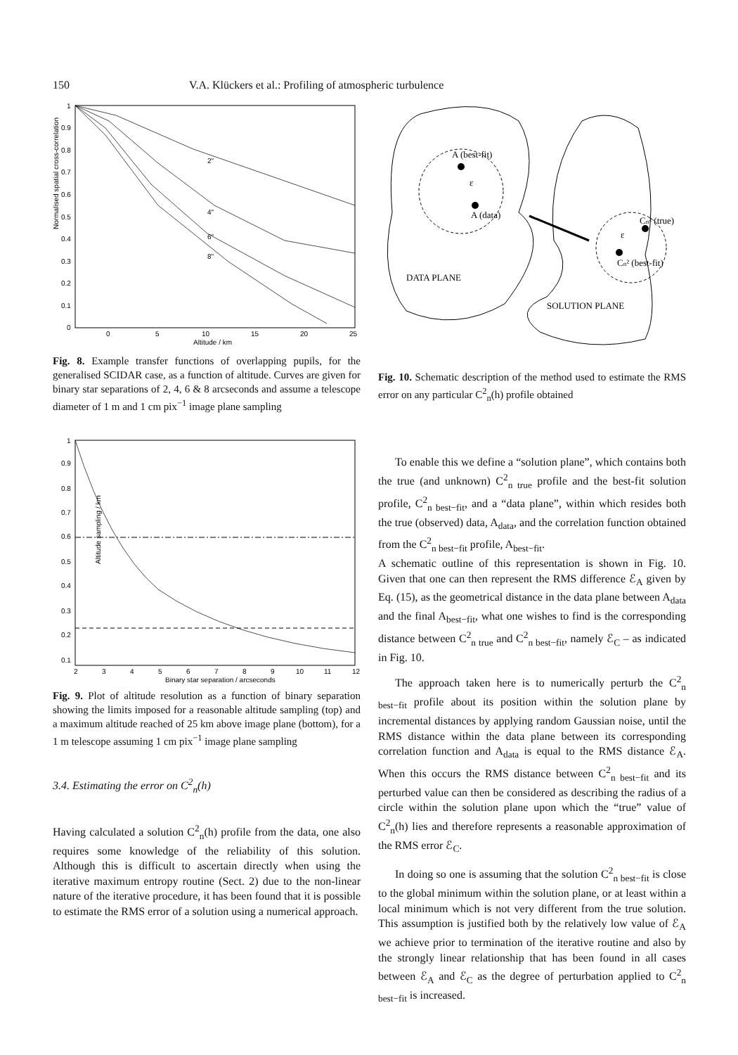150 V.A. Klückers et al.: Profiling of atmospheric turbulence
Normalised spatial cross-correlation
1
0.9
0.8
0.7
0.6
0.5
0.4
0.3
0.2
0.1
0
0
5
10
15
20
25
Altitude / km
2"
4"
6"
8"
Fig. 8. Example transfer functions of overlapping pupils, for the generalised SCIDAR case, as a function of altitude. Curves are given for binary star separations of 2, 4, 6 & 8 arcseconds and assume a telescope diameter of 1 m and 1 cm pix<sup>−1</sup> image plane sampling
Altitude sampling / km
1
0.9
0.8
0.7
0.6
0.5
0.4
0.3
0.2
0.1
2
3
4
5
6
7
8
9
10
11
12
Binary star separation / arcseconds
Fig. 9. Plot of altitude resolution as a function of binary separation showing the limits imposed for a reasonable altitude sampling (top) and a maximum altitude reached of 25 km above image plane (bottom), for a 1 m telescope assuming 1 cm pix<sup>−1</sup> image plane sampling
3.4. Estimating the error on C<sup>2</sup><sub>n</sub>(h)
Having calculated a solution C<sup>2</sup><sub>n</sub>(h) profile from the data, one also requires some knowledge of the reliability of this solution. Although this is difficult to ascertain directly when using the iterative maximum entropy routine (Sect. 2) due to the non-linear nature of the iterative procedure, it has been found that it is possible to estimate the RMS error of a solution using a numerical approach.
A (best-fit)
A (data)
ε
Cn² (true)
Cn² (best-fit)
ε
DATA PLANE
SOLUTION PLANE
Fig. 10. Schematic description of the method used to estimate the RMS error on any particular C<sup>2</sup><sub>n</sub>(h) profile obtained
To enable this we define a “solution plane”, which contains both the true (and unknown) C<sup>2</sup><sub>n true</sub> profile and the best-fit solution profile, C<sup>2</sup><sub>n best−fit</sub>, and a “data plane”, within which resides both the true (observed) data, A<sub>data</sub>, and the correlation function obtained from the C<sup>2</sup><sub>n best−fit</sub> profile, A<sub>best−fit</sub>.
A schematic outline of this representation is shown in Fig. 10. Given that one can then represent the RMS difference ℰ<sub>A</sub> given by Eq. (15), as the geometrical distance in the data plane between A<sub>data</sub> and the final A<sub>best−fit</sub>, what one wishes to find is the corresponding distance between C<sup>2</sup><sub>n true</sub> and C<sup>2</sup><sub>n best−fit</sub>, namely ℰ<sub>C</sub> – as indicated in Fig. 10.
The approach taken here is to numerically perturb the C<sup>2</sup><sub>n best−fit</sub> profile about its position within the solution plane by incremental distances by applying random Gaussian noise, until the RMS distance within the data plane between its corresponding correlation function and A<sub>data</sub> is equal to the RMS distance ℰ<sub>A</sub>. When this occurs the RMS distance between C<sup>2</sup><sub>n best−fit</sub> and its perturbed value can then be considered as describing the radius of a circle within the solution plane upon which the “true” value of C<sup>2</sup><sub>n</sub>(h) lies and therefore represents a reasonable approximation of the RMS error ℰ<sub>C</sub>.
In doing so one is assuming that the solution C<sup>2</sup><sub>n best−fit</sub> is close to the global minimum within the solution plane, or at least within a local minimum which is not very different from the true solution. This assumption is justified both by the relatively low value of ℰ<sub>A</sub> we achieve prior to termination of the iterative routine and also by the strongly linear relationship that has been found in all cases between ℰ<sub>A</sub> and ℰ<sub>C</sub> as the degree of perturbation applied to C<sup>2</sup><sub>n best−fit</sub> is increased.